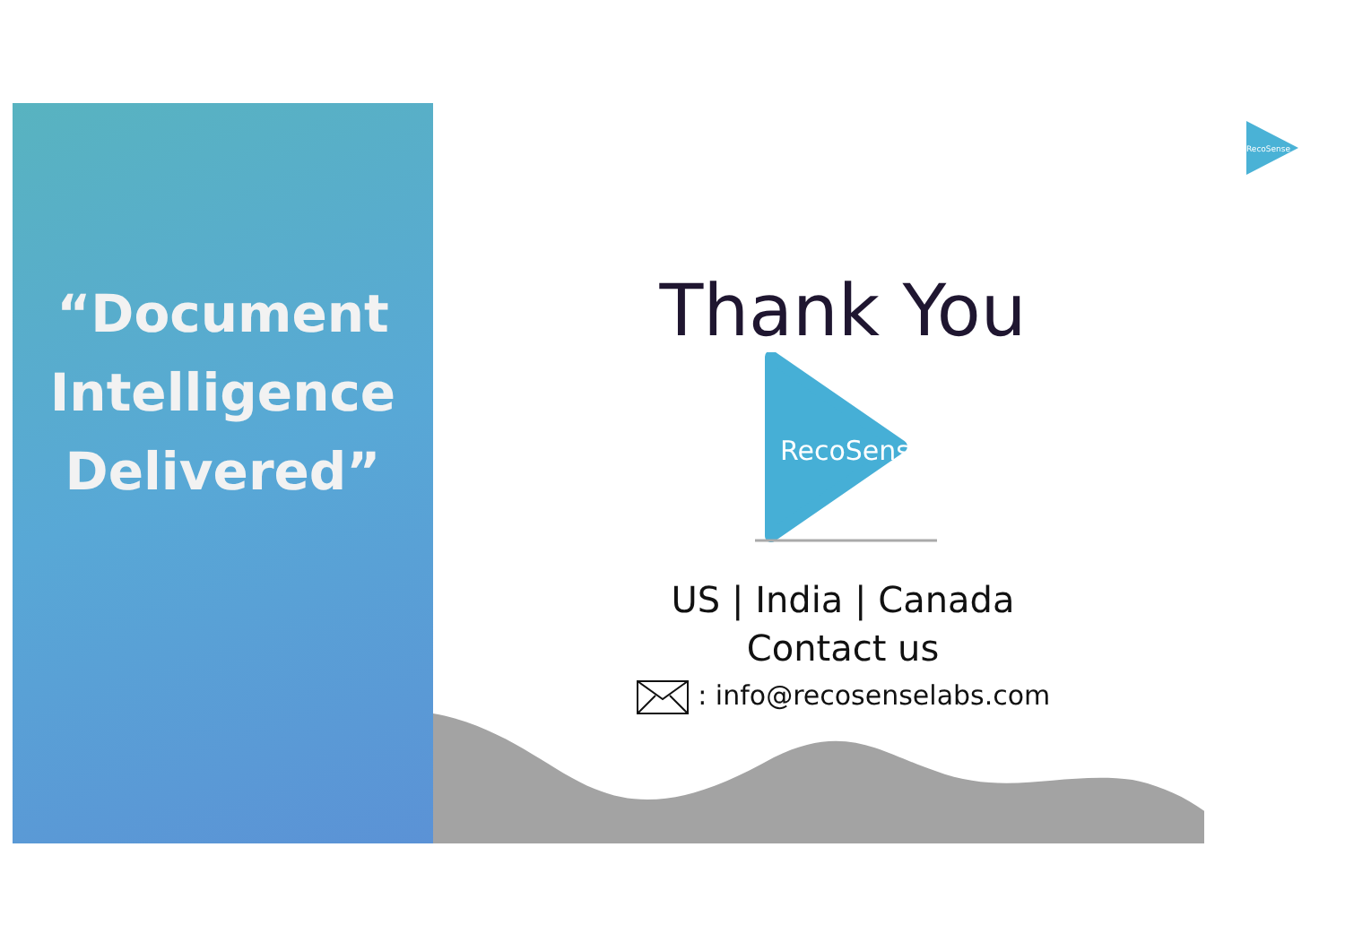“Document
Intelligence
Delivered”
RecoSense
Thank You
RecoSense
US | India | Canada
Contact us
: info@recosenselabs.com